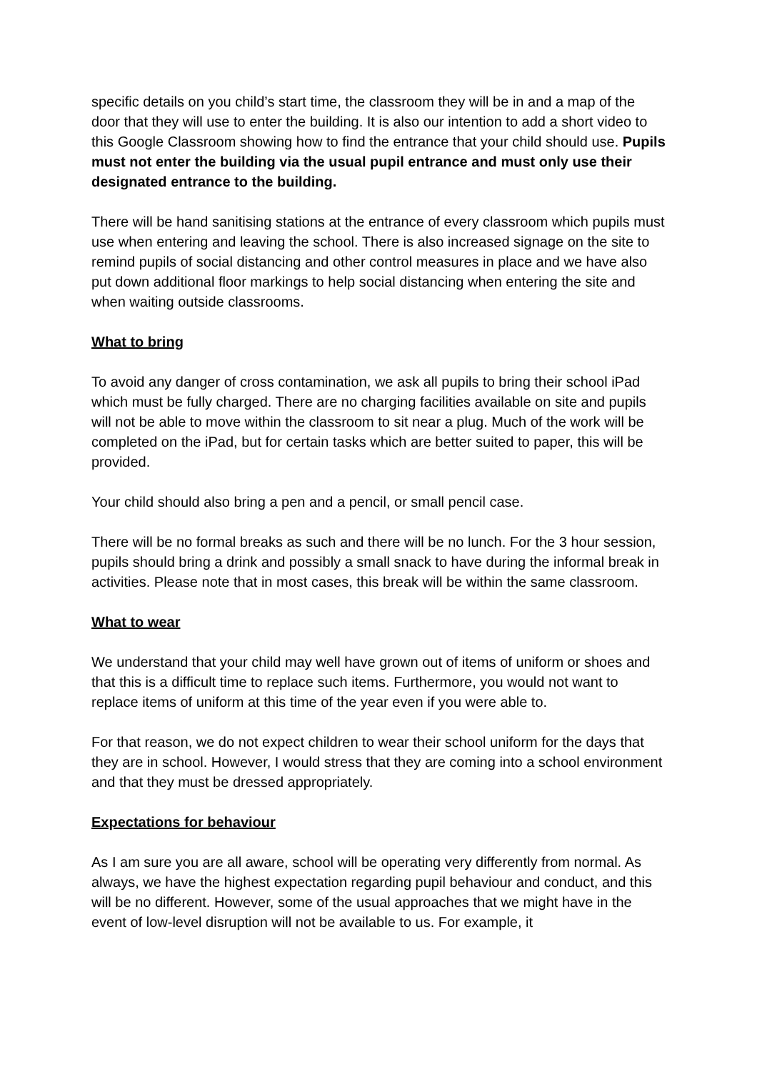specific details on you child’s start time, the classroom they will be in and a map of the door that they will use to enter the building. It is also our intention to add a short video to this Google Classroom showing how to find the entrance that your child should use. Pupils must not enter the building via the usual pupil entrance and must only use their designated entrance to the building.
There will be hand sanitising stations at the entrance of every classroom which pupils must use when entering and leaving the school. There is also increased signage on the site to remind pupils of social distancing and other control measures in place and we have also put down additional floor markings to help social distancing when entering the site and when waiting outside classrooms.
What to bring
To avoid any danger of cross contamination, we ask all pupils to bring their school iPad which must be fully charged. There are no charging facilities available on site and pupils will not be able to move within the classroom to sit near a plug. Much of the work will be completed on the iPad, but for certain tasks which are better suited to paper, this will be provided.
Your child should also bring a pen and a pencil, or small pencil case.
There will be no formal breaks as such and there will be no lunch. For the 3 hour session, pupils should bring a drink and possibly a small snack to have during the informal break in activities. Please note that in most cases, this break will be within the same classroom.
What to wear
We understand that your child may well have grown out of items of uniform or shoes and that this is a difficult time to replace such items. Furthermore, you would not want to replace items of uniform at this time of the year even if you were able to.
For that reason, we do not expect children to wear their school uniform for the days that they are in school. However, I would stress that they are coming into a school environment and that they must be dressed appropriately.
Expectations for behaviour
As I am sure you are all aware, school will be operating very differently from normal. As always, we have the highest expectation regarding pupil behaviour and conduct, and this will be no different. However, some of the usual approaches that we might have in the event of low-level disruption will not be available to us. For example, it